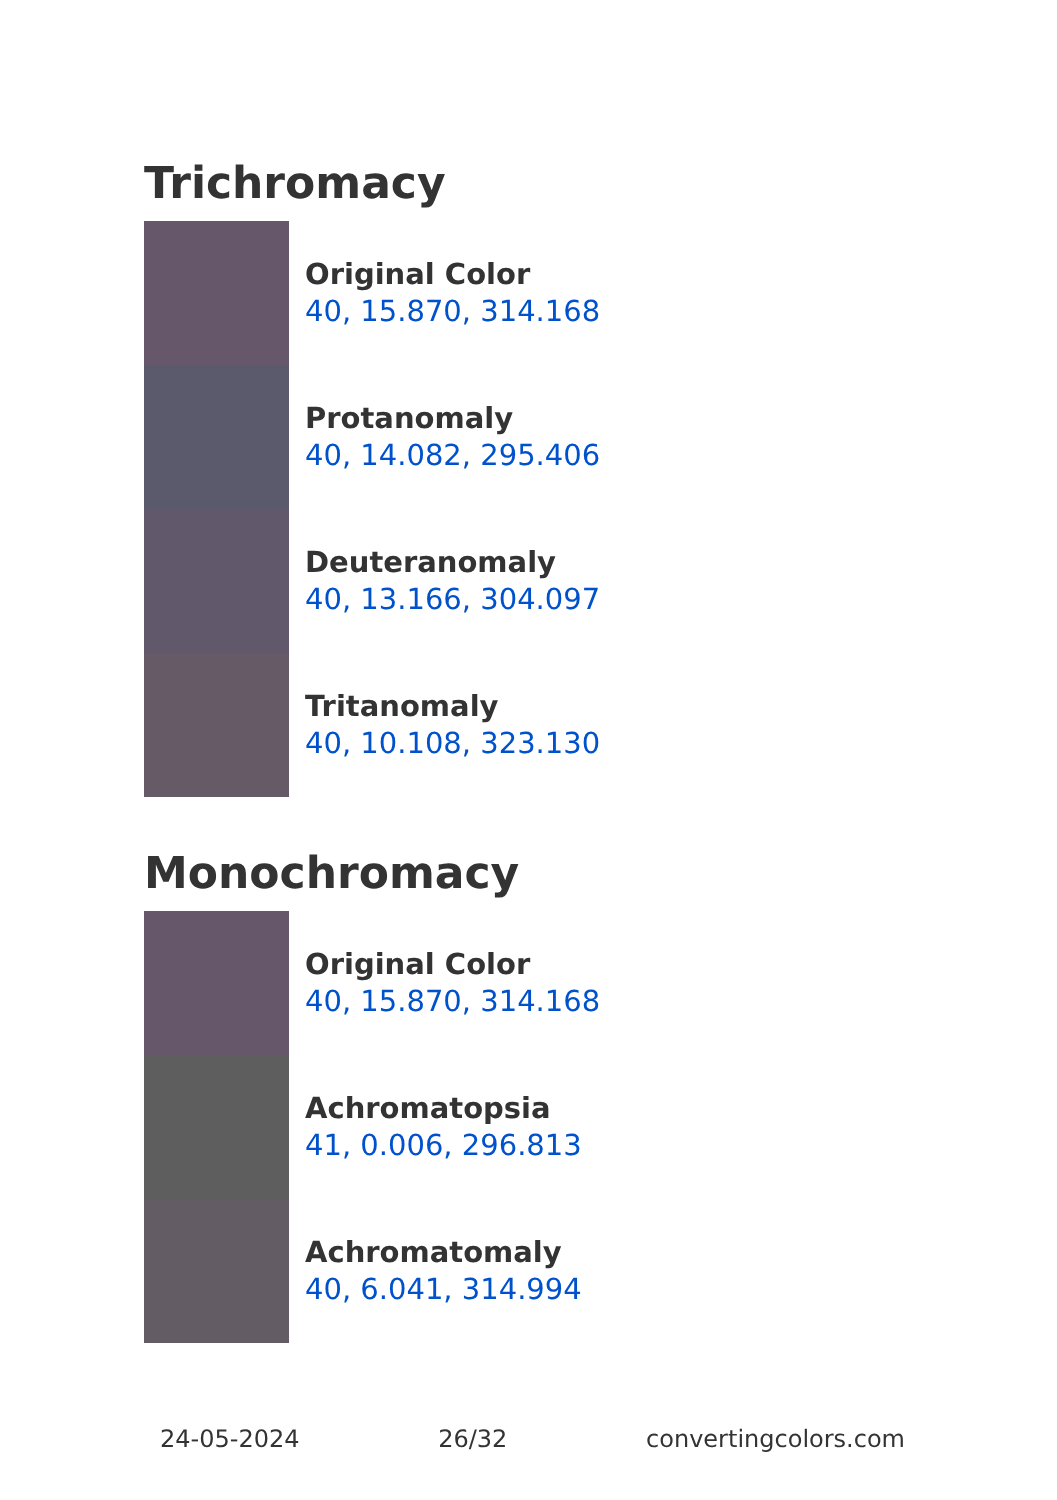Trichromacy
Original Color
40, 15.870, 314.168
Protanomaly
40, 14.082, 295.406
Deuteranomaly
40, 13.166, 304.097
Tritanomaly
40, 10.108, 323.130
Monochromacy
Original Color
40, 15.870, 314.168
Achromatopsia
41, 0.006, 296.813
Achromatomaly
40, 6.041, 314.994
24-05-2024 26/32 convertingcolors.com